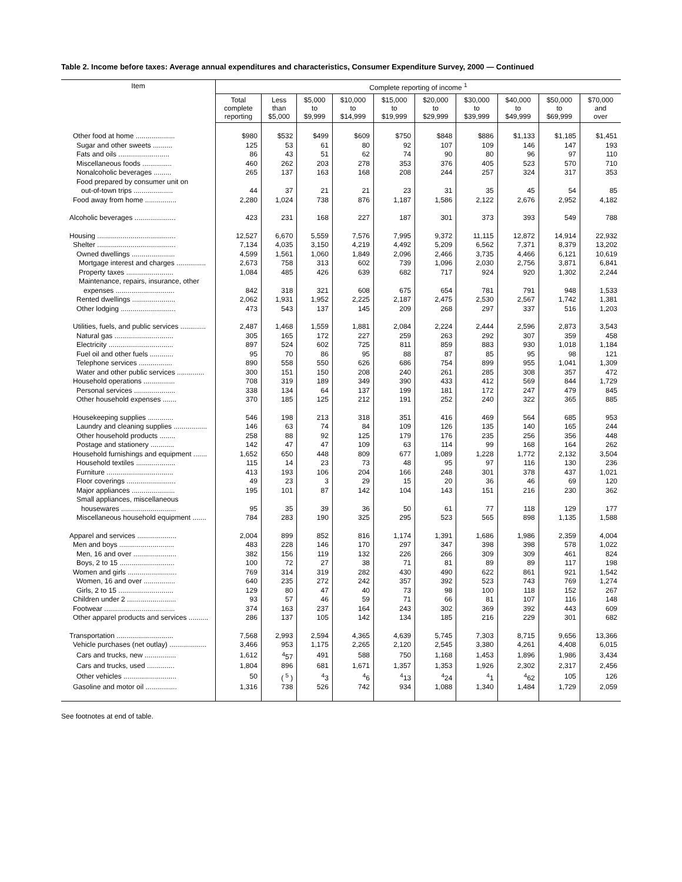Table 2. Income before taxes: Average annual expenditures and characteristics, Consumer Expenditure Survey, 2000 — Continued
| Item | Complete reporting of income <sup>1</sup> | | | | | | | | | |
| --- | --- | --- | --- | --- | --- | --- | --- | --- | --- | --- |
| | Total complete reporting | Less than $5,000 | $5,000 to $9,999 | $10,000 to $14,999 | $15,000 to $19,999 | $20,000 to $29,999 | $30,000 to $39,999 | $40,000 to $49,999 | $50,000 to $69,999 | $70,000 and over |
| Other food at home .................... | $980 | $532 | $499 | $609 | $750 | $848 | $886 | $1,133 | $1,185 | $1,451 |
| Sugar and other sweets .......... | 125 | 53 | 61 | 80 | 92 | 107 | 109 | 146 | 147 | 193 |
| Fats and oils .......................... | 86 | 43 | 51 | 62 | 74 | 90 | 80 | 96 | 97 | 110 |
| Miscellaneous foods ............... | 460 | 262 | 203 | 278 | 353 | 376 | 405 | 523 | 570 | 710 |
| Nonalcoholic beverages ......... | 265 | 137 | 163 | 168 | 208 | 244 | 257 | 324 | 317 | 353 |
| Food prepared by consumer unit on | | | | | | | | | | |
| out-of-town trips .................... | 44 | 37 | 21 | 21 | 23 | 31 | 35 | 45 | 54 | 85 |
| Food away from home ................ | 2,280 | 1,024 | 738 | 876 | 1,187 | 1,586 | 2,122 | 2,676 | 2,952 | 4,182 |
| Alcoholic beverages ..................... | 423 | 231 | 168 | 227 | 187 | 301 | 373 | 393 | 549 | 788 |
| Housing ........................................ | 12,527 | 6,670 | 5,559 | 7,576 | 7,995 | 9,372 | 11,115 | 12,872 | 14,914 | 22,932 |
| Shelter ........................................ | 7,134 | 4,035 | 3,150 | 4,219 | 4,492 | 5,209 | 6,562 | 7,371 | 8,379 | 13,202 |
| Owned dwellings ...................... | 4,599 | 1,561 | 1,060 | 1,849 | 2,096 | 2,466 | 3,735 | 4,466 | 6,121 | 10,619 |
| Mortgage interest and charges ............... | 2,673 | 758 | 313 | 602 | 739 | 1,096 | 2,030 | 2,756 | 3,871 | 6,841 |
| Property taxes ........................ | 1,084 | 485 | 426 | 639 | 682 | 717 | 924 | 920 | 1,302 | 2,244 |
| Maintenance, repairs, insurance, other | | | | | | | | | | |
| expenses .............................. | 842 | 318 | 321 | 608 | 675 | 654 | 781 | 791 | 948 | 1,533 |
| Rented dwellings ...................... | 2,062 | 1,931 | 1,952 | 2,225 | 2,187 | 2,475 | 2,530 | 2,567 | 1,742 | 1,381 |
| Other lodging ............................ | 473 | 543 | 137 | 145 | 209 | 268 | 297 | 337 | 516 | 1,203 |
| Utilities, fuels, and public services ............. | 2,487 | 1,468 | 1,559 | 1,881 | 2,084 | 2,224 | 2,444 | 2,596 | 2,873 | 3,543 |
| Natural gas .............................. | 305 | 165 | 172 | 227 | 259 | 263 | 292 | 307 | 359 | 458 |
| Electricity ................................. | 897 | 524 | 602 | 725 | 811 | 859 | 883 | 930 | 1,018 | 1,184 |
| Fuel oil and other fuels ............ | 95 | 70 | 86 | 95 | 88 | 87 | 85 | 95 | 98 | 121 |
| Telephone services ................. | 890 | 558 | 550 | 626 | 686 | 754 | 899 | 955 | 1,041 | 1,309 |
| Water and other public services .............. | 300 | 151 | 150 | 208 | 240 | 261 | 285 | 308 | 357 | 472 |
| Household operations ................ | 708 | 319 | 189 | 349 | 390 | 433 | 412 | 569 | 844 | 1,729 |
| Personal services ..................... | 338 | 134 | 64 | 137 | 199 | 181 | 172 | 247 | 479 | 845 |
| Other household expenses ....... | 370 | 185 | 125 | 212 | 191 | 252 | 240 | 322 | 365 | 885 |
| Housekeeping supplies ............. | 546 | 198 | 213 | 318 | 351 | 416 | 469 | 564 | 685 | 953 |
| Laundry and cleaning supplies ................. | 146 | 63 | 74 | 84 | 109 | 126 | 135 | 140 | 165 | 244 |
| Other household products ........ | 258 | 88 | 92 | 125 | 179 | 176 | 235 | 256 | 356 | 448 |
| Postage and stationery ............ | 142 | 47 | 47 | 109 | 63 | 114 | 99 | 168 | 164 | 262 |
| Household furnishings and equipment ....... | 1,652 | 650 | 448 | 809 | 677 | 1,089 | 1,228 | 1,772 | 2,132 | 3,504 |
| Household textiles .................... | 115 | 14 | 23 | 73 | 48 | 95 | 97 | 116 | 130 | 236 |
| Furniture .................................. | 413 | 193 | 106 | 204 | 166 | 248 | 301 | 378 | 437 | 1,021 |
| Floor coverings ......................... | 49 | 23 | 3 | 29 | 15 | 20 | 36 | 46 | 69 | 120 |
| Major appliances ...................... | 195 | 101 | 87 | 142 | 104 | 143 | 151 | 216 | 230 | 362 |
| Small appliances, miscellaneous | | | | | | | | | | |
| housewares ............................ | 95 | 35 | 39 | 36 | 50 | 61 | 77 | 118 | 129 | 177 |
| Miscellaneous household equipment ....... | 784 | 283 | 190 | 325 | 295 | 523 | 565 | 898 | 1,135 | 1,588 |
| Apparel and services .................... | 2,004 | 899 | 852 | 816 | 1,174 | 1,391 | 1,686 | 1,986 | 2,359 | 4,004 |
| Men and boys ............................ | 483 | 228 | 146 | 170 | 297 | 347 | 398 | 398 | 578 | 1,022 |
| Men, 16 and over ...................... | 382 | 156 | 119 | 132 | 226 | 266 | 309 | 309 | 461 | 824 |
| Boys, 2 to 15 ............................ | 100 | 72 | 27 | 38 | 71 | 81 | 89 | 89 | 117 | 198 |
| Women and girls ......................... | 769 | 314 | 319 | 282 | 430 | 490 | 622 | 861 | 921 | 1,542 |
| Women, 16 and over ................ | 640 | 235 | 272 | 242 | 357 | 392 | 523 | 743 | 769 | 1,274 |
| Girls, 2 to 15 ............................ | 129 | 80 | 47 | 40 | 73 | 98 | 100 | 118 | 152 | 267 |
| Children under 2 ......................... | 93 | 57 | 46 | 59 | 71 | 66 | 81 | 107 | 116 | 148 |
| Footwear .................................... | 374 | 163 | 237 | 164 | 243 | 302 | 369 | 392 | 443 | 609 |
| Other apparel products and services .......... | 286 | 137 | 105 | 142 | 134 | 185 | 216 | 229 | 301 | 682 |
| Transportation ............................. | 7,568 | 2,993 | 2,594 | 4,365 | 4,639 | 5,745 | 7,303 | 8,715 | 9,656 | 13,366 |
| Vehicle purchases (net outlay) ................... | 3,466 | 953 | 1,175 | 2,265 | 2,120 | 2,545 | 3,380 | 4,261 | 4,408 | 6,015 |
| Cars and trucks, new ................ | 1,612 | <sup>4</sup> 57 | 491 | 588 | 750 | 1,168 | 1,453 | 1,896 | 1,986 | 3,434 |
| Cars and trucks, used .............. | 1,804 | 896 | 681 | 1,671 | 1,357 | 1,353 | 1,926 | 2,302 | 2,317 | 2,456 |
| Other vehicles ........................... | 50 | ( <sup>5</sup> ) | <sup>4</sup> 3 | <sup>4</sup> 6 | <sup>4</sup> 13 | <sup>4</sup> 24 | <sup>4</sup> 1 | <sup>4</sup> 62 | 105 | 126 |
| Gasoline and motor oil ................ | 1,316 | 738 | 526 | 742 | 934 | 1,088 | 1,340 | 1,484 | 1,729 | 2,059 |
See footnotes at end of table.